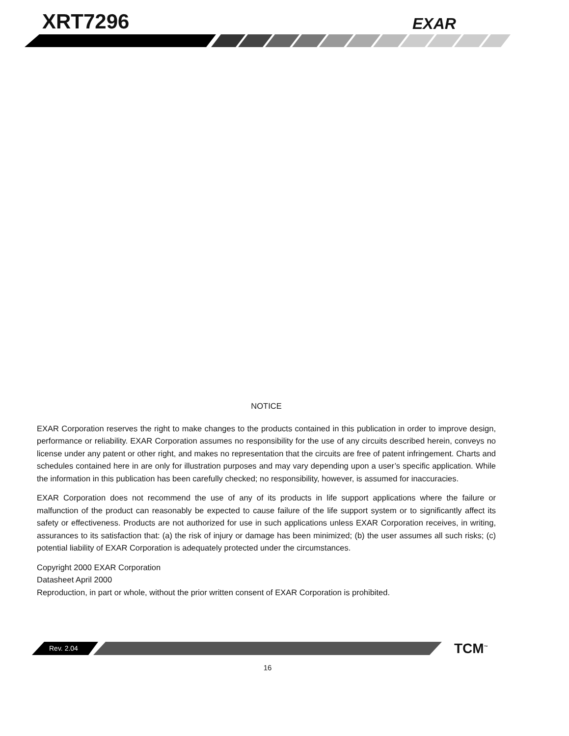XRT7296 EXAR
NOTICE
EXAR Corporation reserves the right to make changes to the products contained in this publication in order to improve design, performance or reliability. EXAR Corporation assumes no responsibility for the use of any circuits described herein, conveys no license under any patent or other right, and makes no representation that the circuits are free of patent infringement. Charts and schedules contained here in are only for illustration purposes and may vary depending upon a user’s specific application. While the information in this publication has been carefully checked; no responsibility, however, is assumed for inaccuracies.
EXAR Corporation does not recommend the use of any of its products in life support applications where the failure or malfunction of the product can reasonably be expected to cause failure of the life support system or to significantly affect its safety or effectiveness. Products are not authorized for use in such applications unless EXAR Corporation receives, in writing, assurances to its satisfaction that: (a) the risk of injury or damage has been minimized; (b) the user assumes all such risks; (c) potential liability of EXAR Corporation is adequately protected under the circumstances.
Copyright 2000 EXAR Corporation
Datasheet April 2000
Reproduction, in part or whole, without the prior written consent of EXAR Corporation is prohibited.
Rev. 2.04 TCM<sup>™</sup>
16